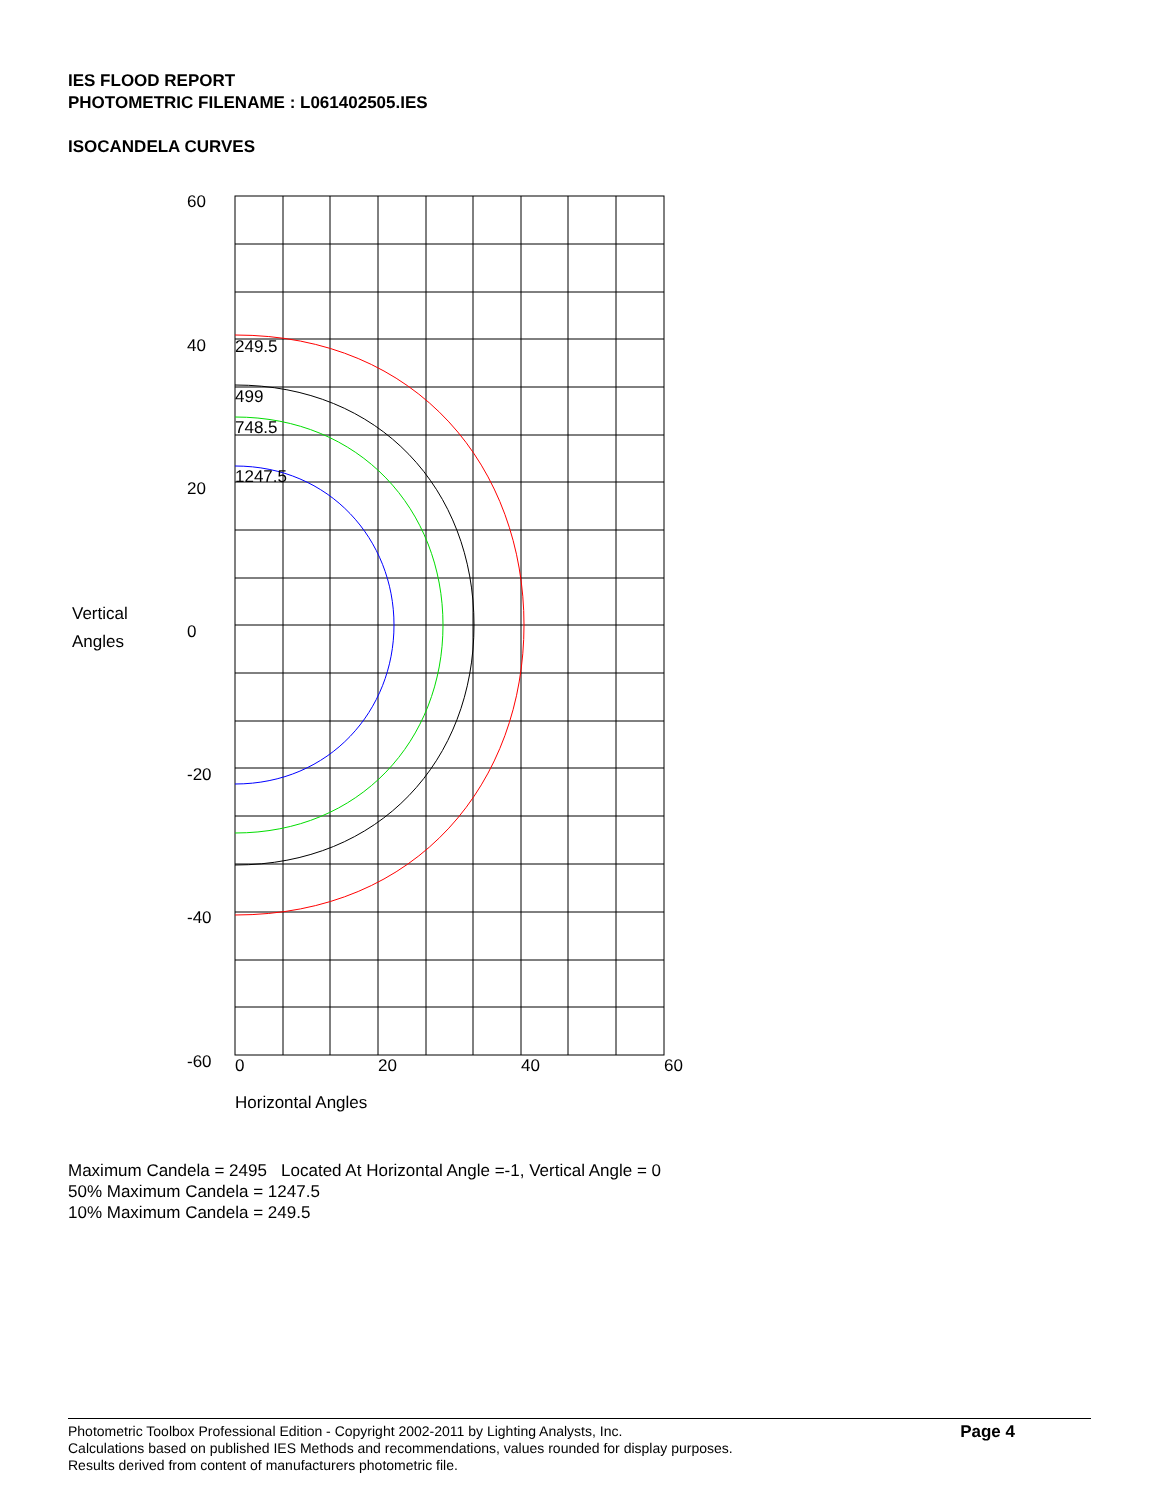IES FLOOD REPORT
PHOTOMETRIC FILENAME : L061402505.IES
ISOCANDELA CURVES
249.5
499
748.5
1247.5
60
40
20
0
-20
-40
-60
Vertical
Angles
0
20
40
60
Horizontal Angles
Maximum Candela = 2495 Located At Horizontal Angle =-1, Vertical Angle = 0
50% Maximum Candela = 1247.5
10% Maximum Candela = 249.5
Photometric Toolbox Professional Edition - Copyright 2002-2011 by Lighting Analysts, Inc.
Calculations based on published IES Methods and recommendations, values rounded for display purposes.
Results derived from content of manufacturers photometric file.
Page 4